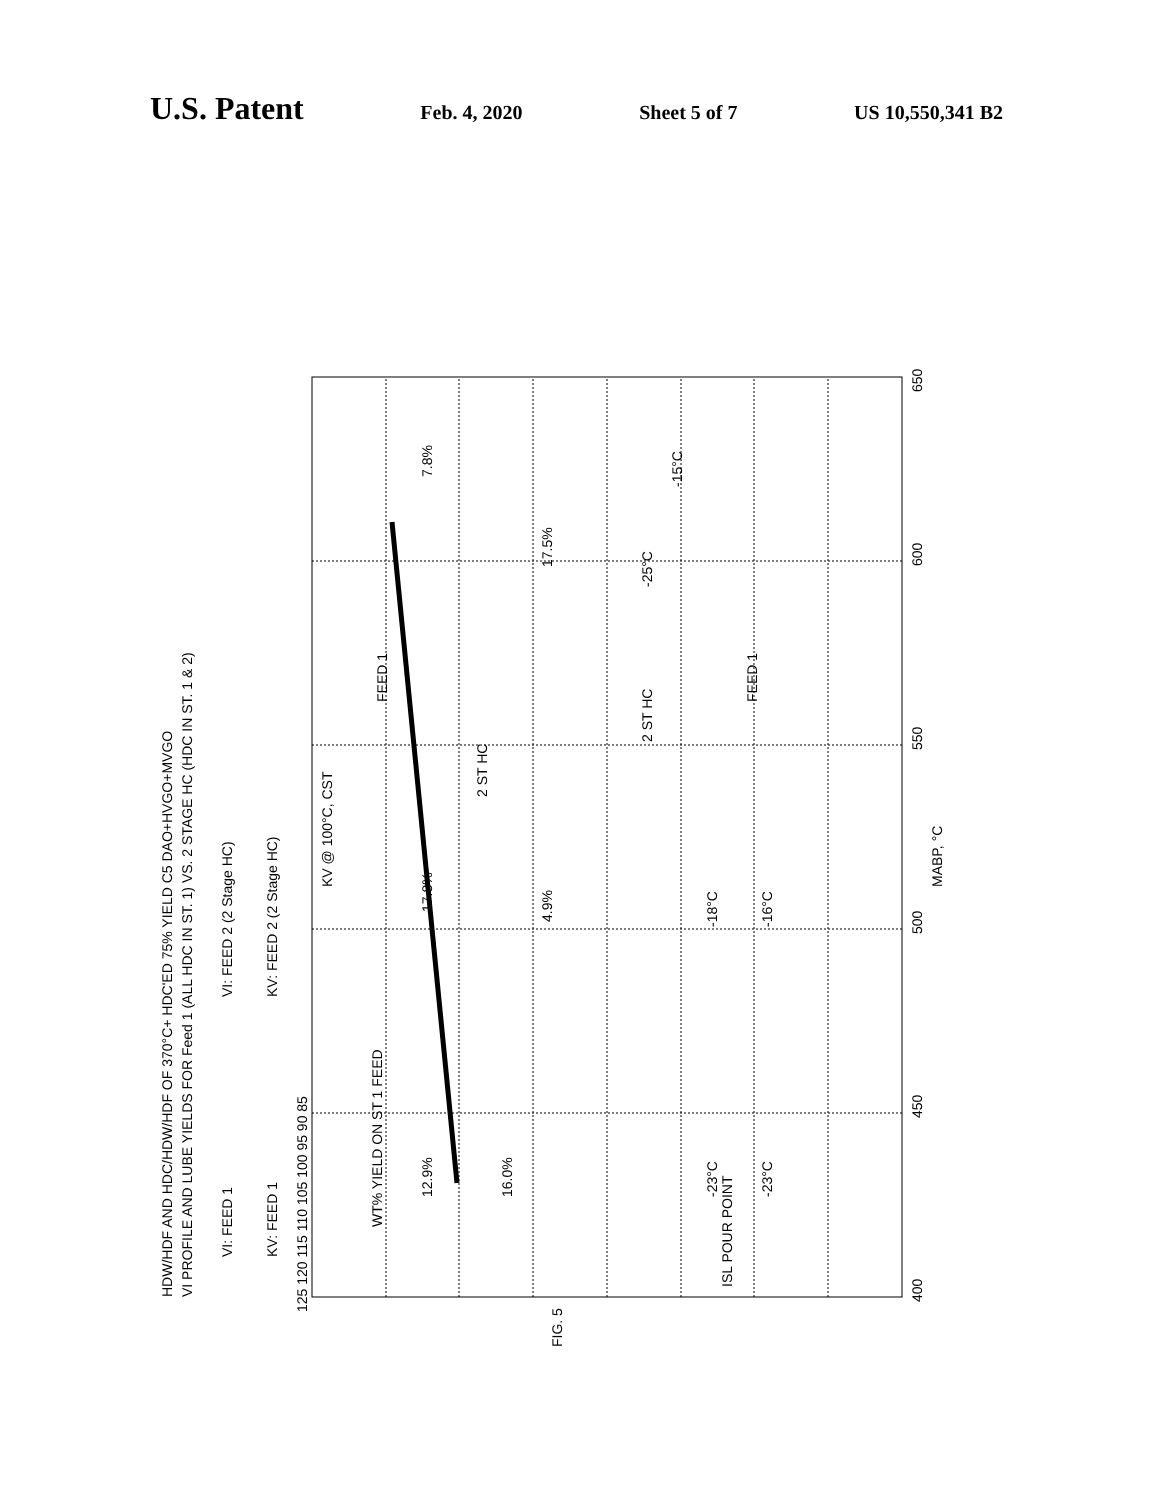U.S. Patent Feb. 4, 2020 Sheet 5 of 7 US 10,550,341 B2
HDW/HDF AND HDC/HDW/HDF OF 370°C+ HDC'ED 75% YIELD C5 DAO+HVGO+MVGO
VI PROFILE AND LUBE YIELDS FOR Feed 1 (ALL HDC IN ST. 1) VS. 2 STAGE HC (HDC IN ST. 1 & 2)
VI: FEED 1
KV: FEED 1
VI: FEED 2 (2 Stage HC)
KV: FEED 2 (2 Stage HC)
125 120 115 110 105 100 95 90 85
400
450
500
550
600
650
MABP, °C
KV @ 100°C, CST
WT% YIELD ON ST 1 FEED
12.9%
17.8%
7.8%
16.0%
4.9%
17.5%
ISL POUR POINT
-23°C
-23°C
-18°C
-16°C
-25°C
-15°C
FEED 1
2 ST HC
2 ST HC
FEED 1
FIG. 5